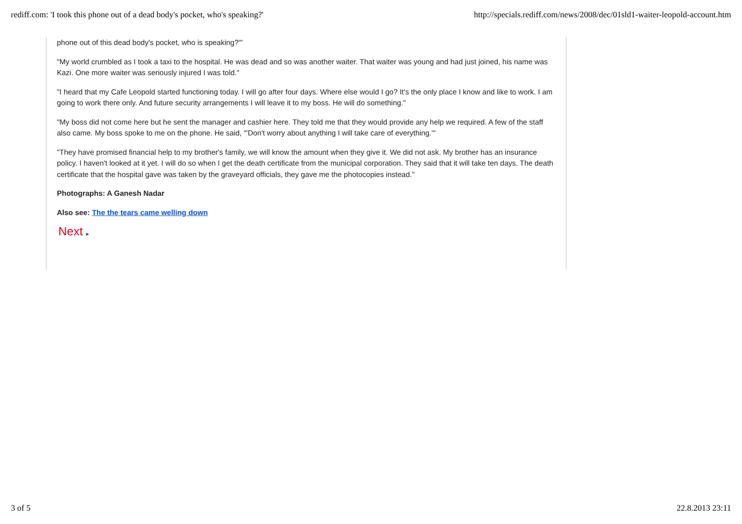rediff.com: 'I took this phone out of a dead body's pocket, who's speaking?' http://specials.rediff.com/news/2008/dec/01sld1-waiter-leopold-account.htm
phone out of this dead body's pocket, who is speaking?'"
"My world crumbled as I took a taxi to the hospital. He was dead and so was another waiter. That waiter was young and had just joined, his name was Kazi. One more waiter was seriously injured I was told."
"I heard that my Cafe Leopold started functioning today. I will go after four days. Where else would I go? It's the only place I know and like to work. I am going to work there only. And future security arrangements I will leave it to my boss. He will do something."
"My boss did not come here but he sent the manager and cashier here. They told me that they would provide any help we required. A few of the staff also came. My boss spoke to me on the phone. He said, "'Don't worry about anything I will take care of everything.'"
"They have promised financial help to my brother's family, we will know the amount when they give it. We did not ask. My brother has an insurance policy. I haven't looked at it yet. I will do so when I get the death certificate from the municipal corporation. They said that it will take ten days. The death certificate that the hospital gave was taken by the graveyard officials, they gave me the photocopies instead."
Photographs: A Ganesh Nadar
Also see: The the tears came welling down
Next ▶
3 of 5 22.8.2013 23:11